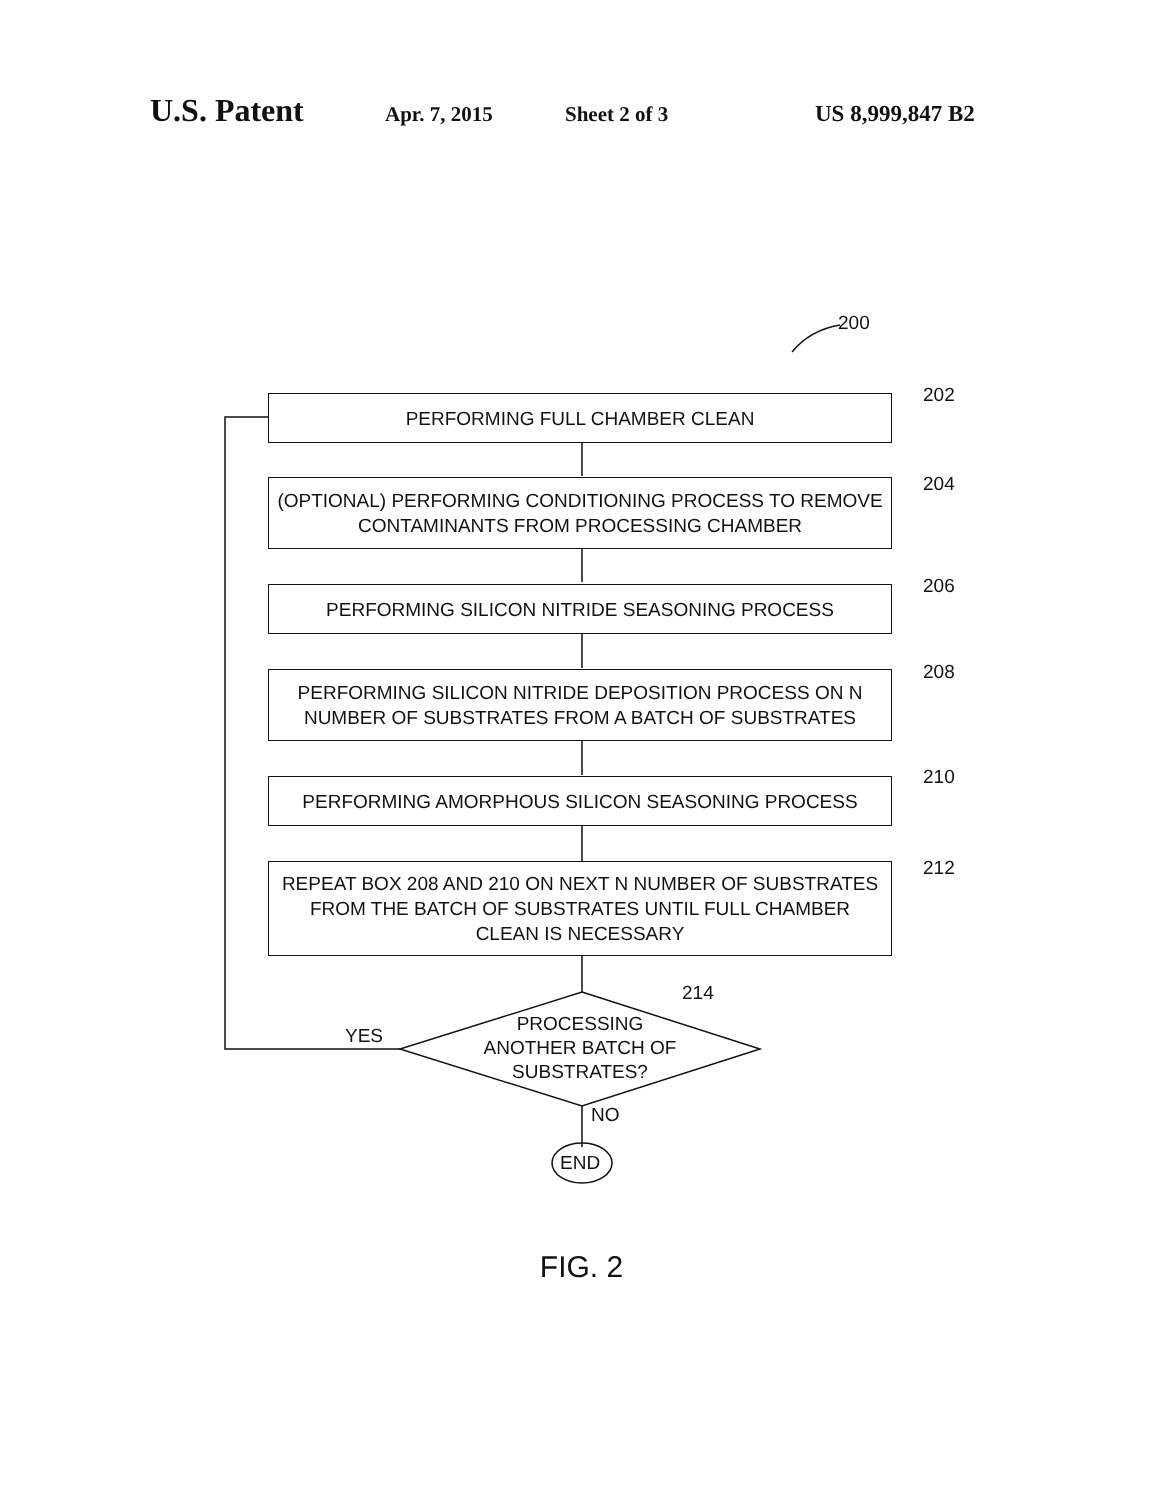U.S. Patent Apr. 7, 2015 Sheet 2 of 3 US 8,999,847 B2
200
PERFORMING FULL CHAMBER CLEAN 202
(OPTIONAL) PERFORMING CONDITIONING PROCESS TO REMOVE
CONTAMINANTS FROM PROCESSING CHAMBER
204
PERFORMING SILICON NITRIDE SEASONING PROCESS 206
PERFORMING SILICON NITRIDE DEPOSITION PROCESS ON N
NUMBER OF SUBSTRATES FROM A BATCH OF SUBSTRATES
208
PERFORMING AMORPHOUS SILICON SEASONING PROCESS 210
REPEAT BOX 208 AND 210 ON NEXT N NUMBER OF SUBSTRATES
FROM THE BATCH OF SUBSTRATES UNTIL FULL CHAMBER
CLEAN IS NECESSARY
212
214
PROCESSING
ANOTHER BATCH OF
SUBSTRATES?
YES
NO
END
FIG. 2